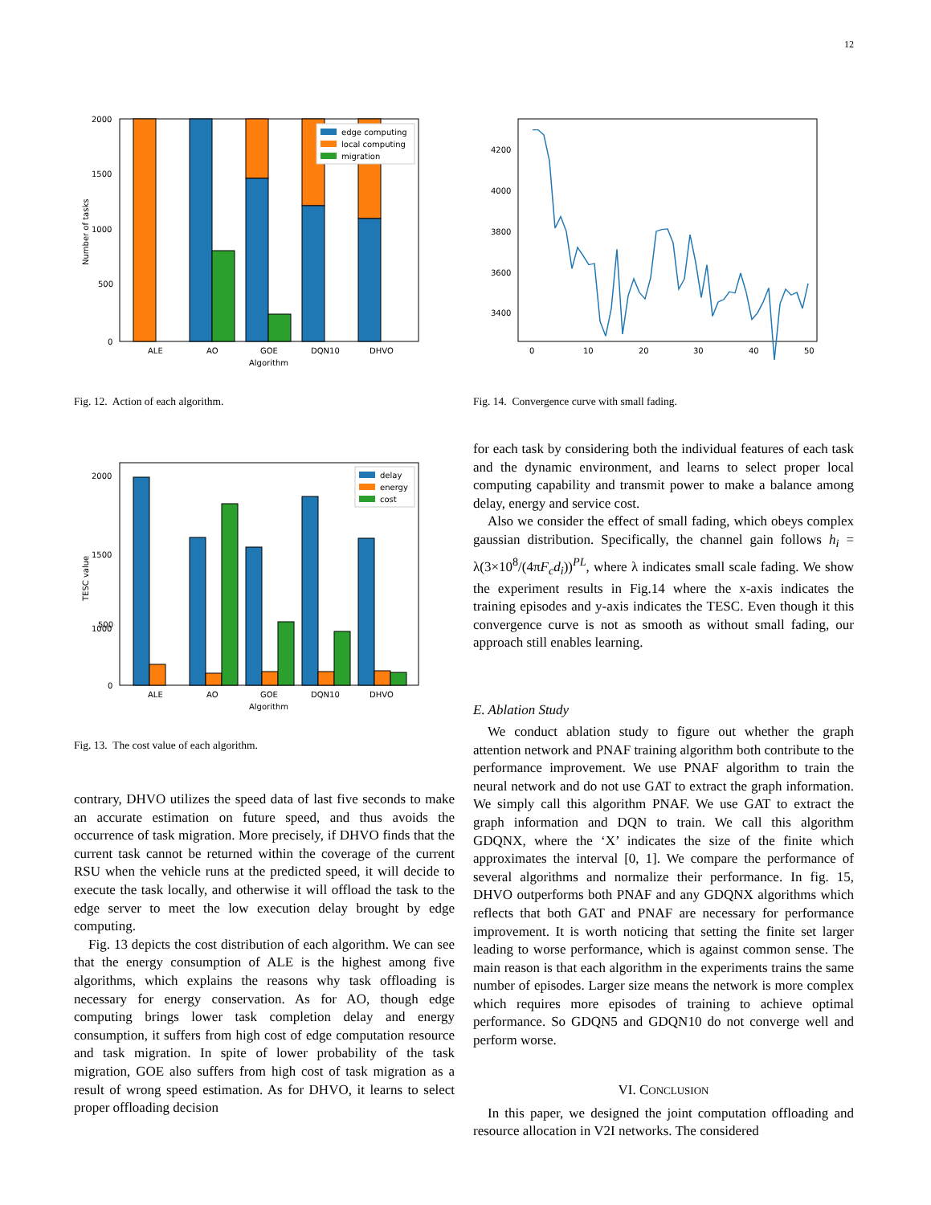12
edge computing
local computing
migration
2000
1500
1000
500
0
ALE
AO
GOE
DQN10
DHVO
Algorithm
Number of tasks
Fig. 12. Action of each algorithm.
delay
energy
cost
2000
1500
1000
500
0
ALE
AO
GOE
DQN10
DHVO
Algorithm
TESC value
Fig. 13. The cost value of each algorithm.
contrary, DHVO utilizes the speed data of last five seconds to make an accurate estimation on future speed, and thus avoids the occurrence of task migration. More precisely, if DHVO finds that the current task cannot be returned within the coverage of the current RSU when the vehicle runs at the predicted speed, it will decide to execute the task locally, and otherwise it will offload the task to the edge server to meet the low execution delay brought by edge computing.
Fig. 13 depicts the cost distribution of each algorithm. We can see that the energy consumption of ALE is the highest among five algorithms, which explains the reasons why task offloading is necessary for energy conservation. As for AO, though edge computing brings lower task completion delay and energy consumption, it suffers from high cost of edge computation resource and task migration. In spite of lower probability of the task migration, GOE also suffers from high cost of task migration as a result of wrong speed estimation. As for DHVO, it learns to select proper offloading decision
4200
4000
3800
3600
3400
0
10
20
30
40
50
Fig. 14. Convergence curve with small fading.
for each task by considering both the individual features of each task and the dynamic environment, and learns to select proper local computing capability and transmit power to make a balance among delay, energy and service cost.
Also we consider the effect of small fading, which obeys complex gaussian distribution. Specifically, the channel gain follows h<sub>i</sub> = λ(3×10<sup>8</sup>/(4πF<sub>c</sub>d<sub>i</sub>))<sup>PL</sup>, where λ indicates small scale fading. We show the experiment results in Fig.14 where the x-axis indicates the training episodes and y-axis indicates the TESC. Even though it this convergence curve is not as smooth as without small fading, our approach still enables learning.
E. Ablation Study
We conduct ablation study to figure out whether the graph attention network and PNAF training algorithm both contribute to the performance improvement. We use PNAF algorithm to train the neural network and do not use GAT to extract the graph information. We simply call this algorithm PNAF. We use GAT to extract the graph information and DQN to train. We call this algorithm GDQNX, where the ‘X’ indicates the size of the finite which approximates the interval [0, 1]. We compare the performance of several algorithms and normalize their performance. In fig. 15, DHVO outperforms both PNAF and any GDQNX algorithms which reflects that both GAT and PNAF are necessary for performance improvement. It is worth noticing that setting the finite set larger leading to worse performance, which is against common sense. The main reason is that each algorithm in the experiments trains the same number of episodes. Larger size means the network is more complex which requires more episodes of training to achieve optimal performance. So GDQN5 and GDQN10 do not converge well and perform worse.
VI. CONCLUSION
In this paper, we designed the joint computation offloading and resource allocation in V2I networks. The considered